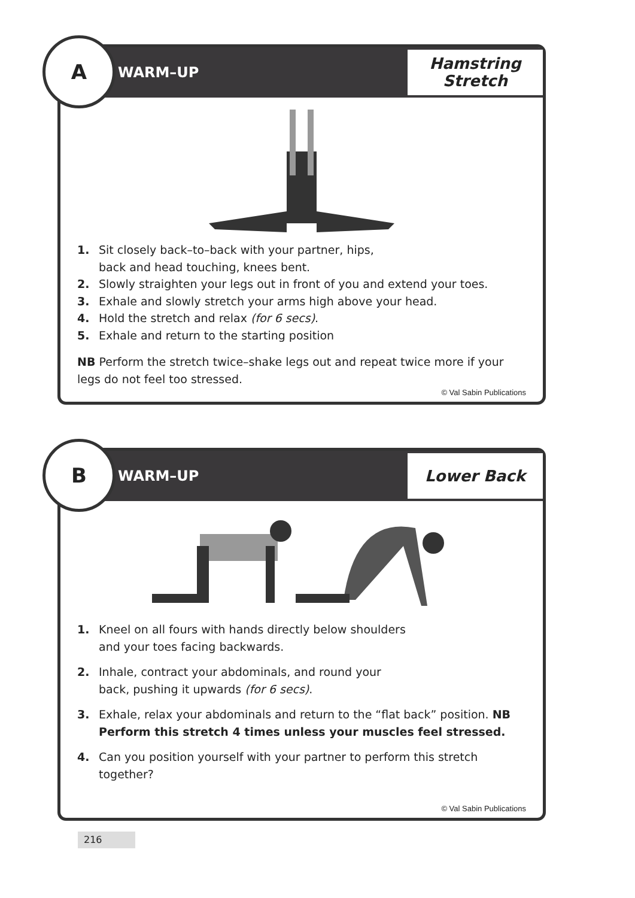A
WARM–UP
Hamstring
Stretch
1. Sit closely back–to–back with your partner, hips,
back and head touching, knees bent.
2. Slowly straighten your legs out in front of you and extend your toes.
3. Exhale and slowly stretch your arms high above your head.
4. Hold the stretch and relax (for 6 secs).
5. Exhale and return to the starting position
NB Perform the stretch twice–shake legs out and repeat twice more if your legs do not feel too stressed.
© Val Sabin Publications
B
WARM–UP
Lower Back
1. Kneel on all fours with hands directly below shoulders
and your toes facing backwards.
2. Inhale, contract your abdominals, and round your
back, pushing it upwards (for 6 secs).
3. Exhale, relax your abdominals and return to the “flat back” position. NB Perform this stretch 4 times unless your muscles feel stressed.
4. Can you position yourself with your partner to perform this stretch together?
© Val Sabin Publications
216